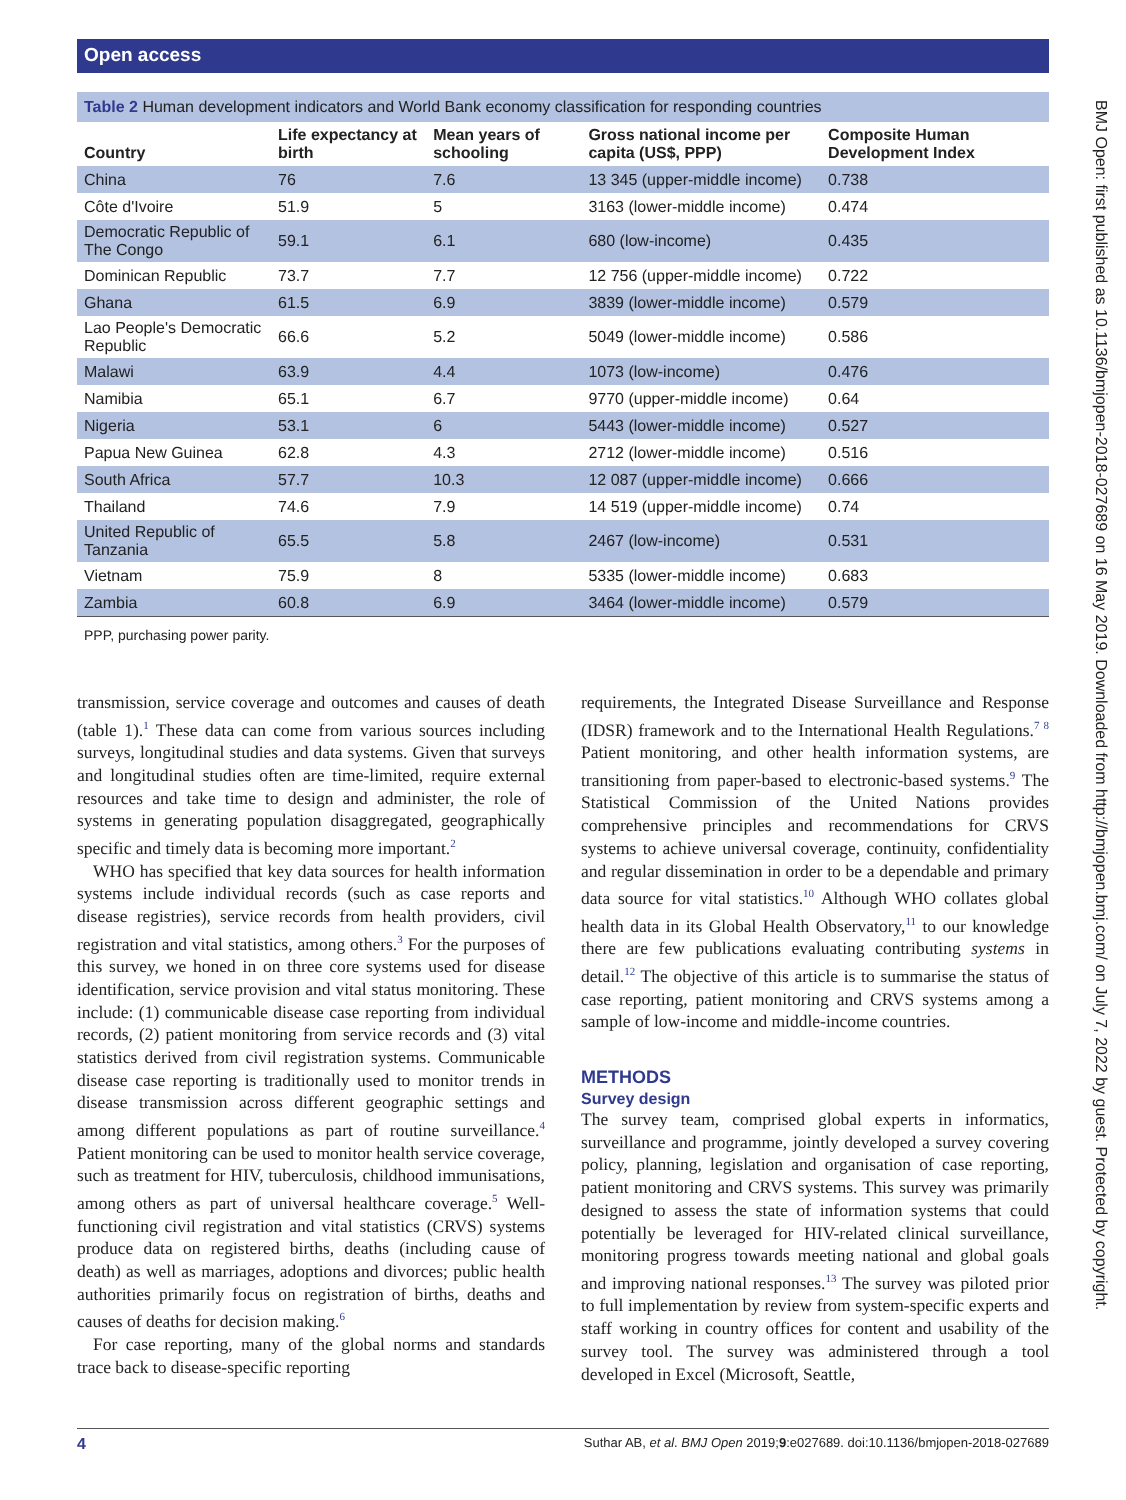Open access
Table 2 Human development indicators and World Bank economy classification for responding countries
| Country | Life expectancy at birth | Mean years of schooling | Gross national income per capita (US$, PPP) | Composite Human Development Index |
| --- | --- | --- | --- | --- |
| China | 76 | 7.6 | 13 345 (upper-middle income) | 0.738 |
| Côte d'Ivoire | 51.9 | 5 | 3163 (lower-middle income) | 0.474 |
| Democratic Republic of The Congo | 59.1 | 6.1 | 680 (low-income) | 0.435 |
| Dominican Republic | 73.7 | 7.7 | 12 756 (upper-middle income) | 0.722 |
| Ghana | 61.5 | 6.9 | 3839 (lower-middle income) | 0.579 |
| Lao People's Democratic Republic | 66.6 | 5.2 | 5049 (lower-middle income) | 0.586 |
| Malawi | 63.9 | 4.4 | 1073 (low-income) | 0.476 |
| Namibia | 65.1 | 6.7 | 9770 (upper-middle income) | 0.64 |
| Nigeria | 53.1 | 6 | 5443 (lower-middle income) | 0.527 |
| Papua New Guinea | 62.8 | 4.3 | 2712 (lower-middle income) | 0.516 |
| South Africa | 57.7 | 10.3 | 12 087 (upper-middle income) | 0.666 |
| Thailand | 74.6 | 7.9 | 14 519 (upper-middle income) | 0.74 |
| United Republic of Tanzania | 65.5 | 5.8 | 2467 (low-income) | 0.531 |
| Vietnam | 75.9 | 8 | 5335 (lower-middle income) | 0.683 |
| Zambia | 60.8 | 6.9 | 3464 (lower-middle income) | 0.579 |
PPP, purchasing power parity.
transmission, service coverage and outcomes and causes of death (table 1).<sup>1</sup> These data can come from various sources including surveys, longitudinal studies and data systems. Given that surveys and longitudinal studies often are time-limited, require external resources and take time to design and administer, the role of systems in generating population disaggregated, geographically specific and timely data is becoming more important.<sup>2</sup>
WHO has specified that key data sources for health information systems include individual records (such as case reports and disease registries), service records from health providers, civil registration and vital statistics, among others.<sup>3</sup> For the purposes of this survey, we honed in on three core systems used for disease identification, service provision and vital status monitoring. These include: (1) communicable disease case reporting from individual records, (2) patient monitoring from service records and (3) vital statistics derived from civil registration systems. Communicable disease case reporting is traditionally used to monitor trends in disease transmission across different geographic settings and among different populations as part of routine surveillance.<sup>4</sup> Patient monitoring can be used to monitor health service coverage, such as treatment for HIV, tuberculosis, childhood immunisations, among others as part of universal healthcare coverage.<sup>5</sup> Well-functioning civil registration and vital statistics (CRVS) systems produce data on registered births, deaths (including cause of death) as well as marriages, adoptions and divorces; public health authorities primarily focus on registration of births, deaths and causes of deaths for decision making.<sup>6</sup>
For case reporting, many of the global norms and standards trace back to disease-specific reporting
requirements, the Integrated Disease Surveillance and Response (IDSR) framework and to the International Health Regulations.<sup>7 8</sup> Patient monitoring, and other health information systems, are transitioning from paper-based to electronic-based systems.<sup>9</sup> The Statistical Commission of the United Nations provides comprehensive principles and recommendations for CRVS systems to achieve universal coverage, continuity, confidentiality and regular dissemination in order to be a dependable and primary data source for vital statistics.<sup>10</sup> Although WHO collates global health data in its Global Health Observatory,<sup>11</sup> to our knowledge there are few publications evaluating contributing systems in detail.<sup>12</sup> The objective of this article is to summarise the status of case reporting, patient monitoring and CRVS systems among a sample of low-income and middle-income countries.
METHODS
Survey design
The survey team, comprised global experts in informatics, surveillance and programme, jointly developed a survey covering policy, planning, legislation and organisation of case reporting, patient monitoring and CRVS systems. This survey was primarily designed to assess the state of information systems that could potentially be leveraged for HIV-related clinical surveillance, monitoring progress towards meeting national and global goals and improving national responses.<sup>13</sup> The survey was piloted prior to full implementation by review from system-specific experts and staff working in country offices for content and usability of the survey tool. The survey was administered through a tool developed in Excel (Microsoft, Seattle,
4 Suthar AB, et al. BMJ Open 2019;9:e027689. doi:10.1136/bmjopen-2018-027689
BMJ Open: first published as 10.1136/bmjopen-2018-027689 on 16 May 2019. Downloaded from http://bmjopen.bmj.com/ on July 7, 2022 by guest. Protected by copyright.